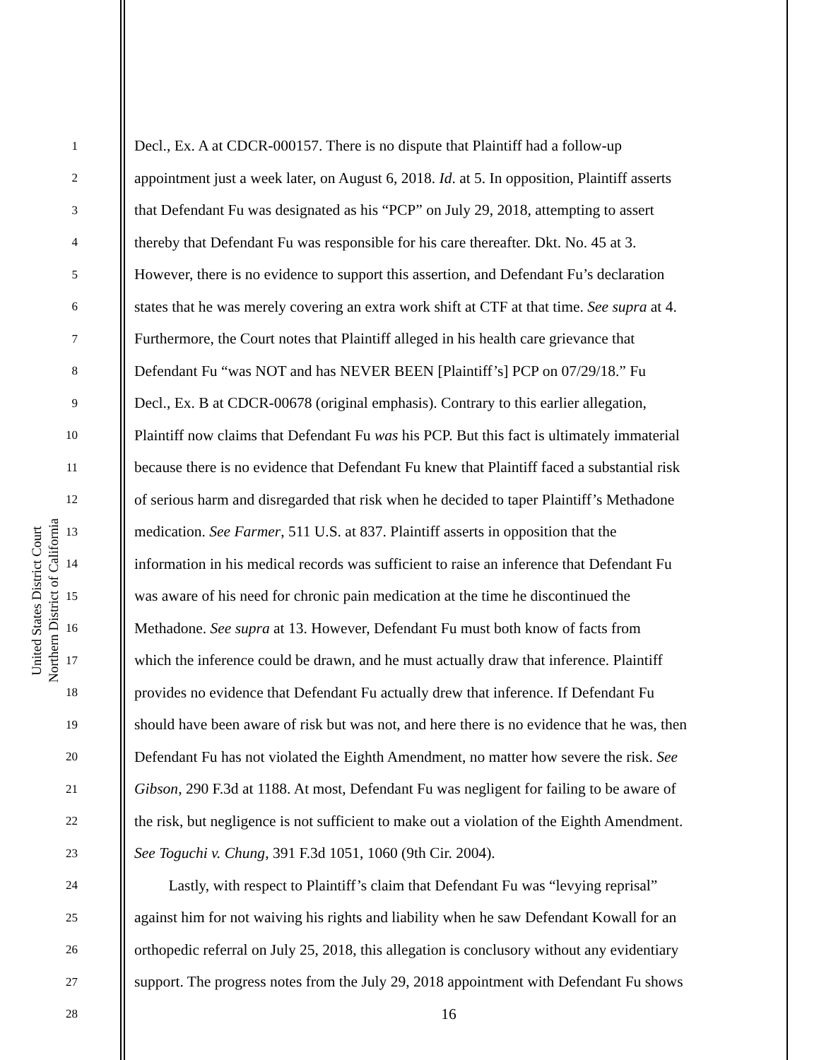United States District Court
Northern District of California
1 Decl., Ex. A at CDCR-000157. There is no dispute that Plaintiff had a follow-up
2 appointment just a week later, on August 6, 2018. Id. at 5. In opposition, Plaintiff asserts
3 that Defendant Fu was designated as his “PCP” on July 29, 2018, attempting to assert
4 thereby that Defendant Fu was responsible for his care thereafter. Dkt. No. 45 at 3.
5 However, there is no evidence to support this assertion, and Defendant Fu’s declaration
6 states that he was merely covering an extra work shift at CTF at that time. See supra at 4.
7 Furthermore, the Court notes that Plaintiff alleged in his health care grievance that
8 Defendant Fu “was NOT and has NEVER BEEN [Plaintiff’s] PCP on 07/29/18.” Fu
9 Decl., Ex. B at CDCR-00678 (original emphasis). Contrary to this earlier allegation,
10 Plaintiff now claims that Defendant Fu was his PCP. But this fact is ultimately immaterial
11 because there is no evidence that Defendant Fu knew that Plaintiff faced a substantial risk
12 of serious harm and disregarded that risk when he decided to taper Plaintiff’s Methadone
13 medication. See Farmer, 511 U.S. at 837. Plaintiff asserts in opposition that the
14 information in his medical records was sufficient to raise an inference that Defendant Fu
15 was aware of his need for chronic pain medication at the time he discontinued the
16 Methadone. See supra at 13. However, Defendant Fu must both know of facts from
17 which the inference could be drawn, and he must actually draw that inference. Plaintiff
18 provides no evidence that Defendant Fu actually drew that inference. If Defendant Fu
19 should have been aware of risk but was not, and here there is no evidence that he was, then
20 Defendant Fu has not violated the Eighth Amendment, no matter how severe the risk. See
21 Gibson, 290 F.3d at 1188. At most, Defendant Fu was negligent for failing to be aware of
22 the risk, but negligence is not sufficient to make out a violation of the Eighth Amendment.
23 See Toguchi v. Chung, 391 F.3d 1051, 1060 (9th Cir. 2004).
24 Lastly, with respect to Plaintiff’s claim that Defendant Fu was “levying reprisal”
25 against him for not waiving his rights and liability when he saw Defendant Kowall for an
26 orthopedic referral on July 25, 2018, this allegation is conclusory without any evidentiary
27 support. The progress notes from the July 29, 2018 appointment with Defendant Fu shows
28 16